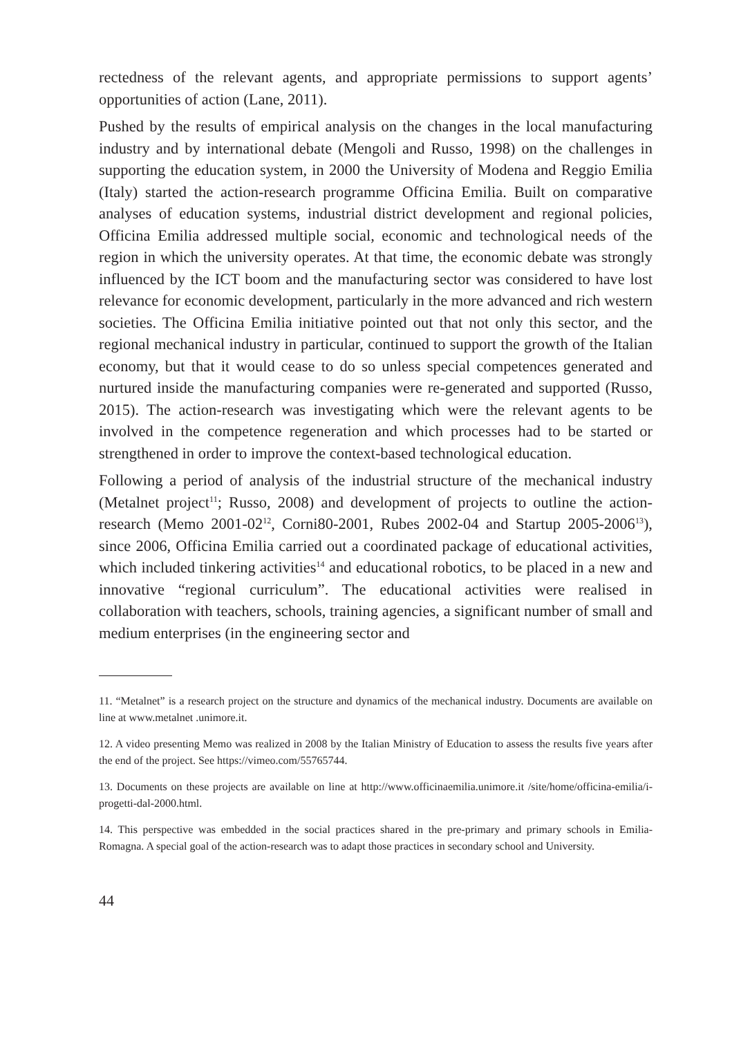rectedness of the relevant agents, and appropriate permissions to support agents’ opportunities of action (Lane, 2011).
Pushed by the results of empirical analysis on the changes in the local manufacturing industry and by international debate (Mengoli and Russo, 1998) on the challenges in supporting the education system, in 2000 the University of Modena and Reggio Emilia (Italy) started the action-research programme Officina Emilia. Built on comparative analyses of education systems, industrial district development and regional policies, Officina Emilia addressed multiple social, economic and technological needs of the region in which the university operates. At that time, the economic debate was strongly influenced by the ICT boom and the manufacturing sector was considered to have lost relevance for economic development, particularly in the more advanced and rich western societies. The Officina Emilia initiative pointed out that not only this sector, and the regional mechanical industry in particular, continued to support the growth of the Italian economy, but that it would cease to do so unless special competences generated and nurtured inside the manufacturing companies were re-generated and supported (Russo, 2015). The action-research was investigating which were the relevant agents to be involved in the competence regeneration and which processes had to be started or strengthened in order to improve the context-based technological education.
Following a period of analysis of the industrial structure of the mechanical industry (Metalnet project<sup>11</sup>; Russo, 2008) and development of projects to outline the action-research (Memo 2001-02<sup>12</sup>, Corni80-2001, Rubes 2002-04 and Startup 2005-2006<sup>13</sup>), since 2006, Officina Emilia carried out a coordinated package of educational activities, which included tinkering activities<sup>14</sup> and educational robotics, to be placed in a new and innovative “regional curriculum”. The educational activities were realised in collaboration with teachers, schools, training agencies, a significant number of small and medium enterprises (in the engineering sector and
11. “Metalnet” is a research project on the structure and dynamics of the mechanical industry. Documents are available on line at www.metalnet .unimore.it.
12. A video presenting Memo was realized in 2008 by the Italian Ministry of Education to assess the results five years after the end of the project. See https://vimeo.com/55765744.
13. Documents on these projects are available on line at http://www.officinaemilia.unimore.it /site/home/officina-emilia/i-progetti-dal-2000.html.
14. This perspective was embedded in the social practices shared in the pre-primary and primary schools in Emilia-Romagna. A special goal of the action-research was to adapt those practices in secondary school and University.
44